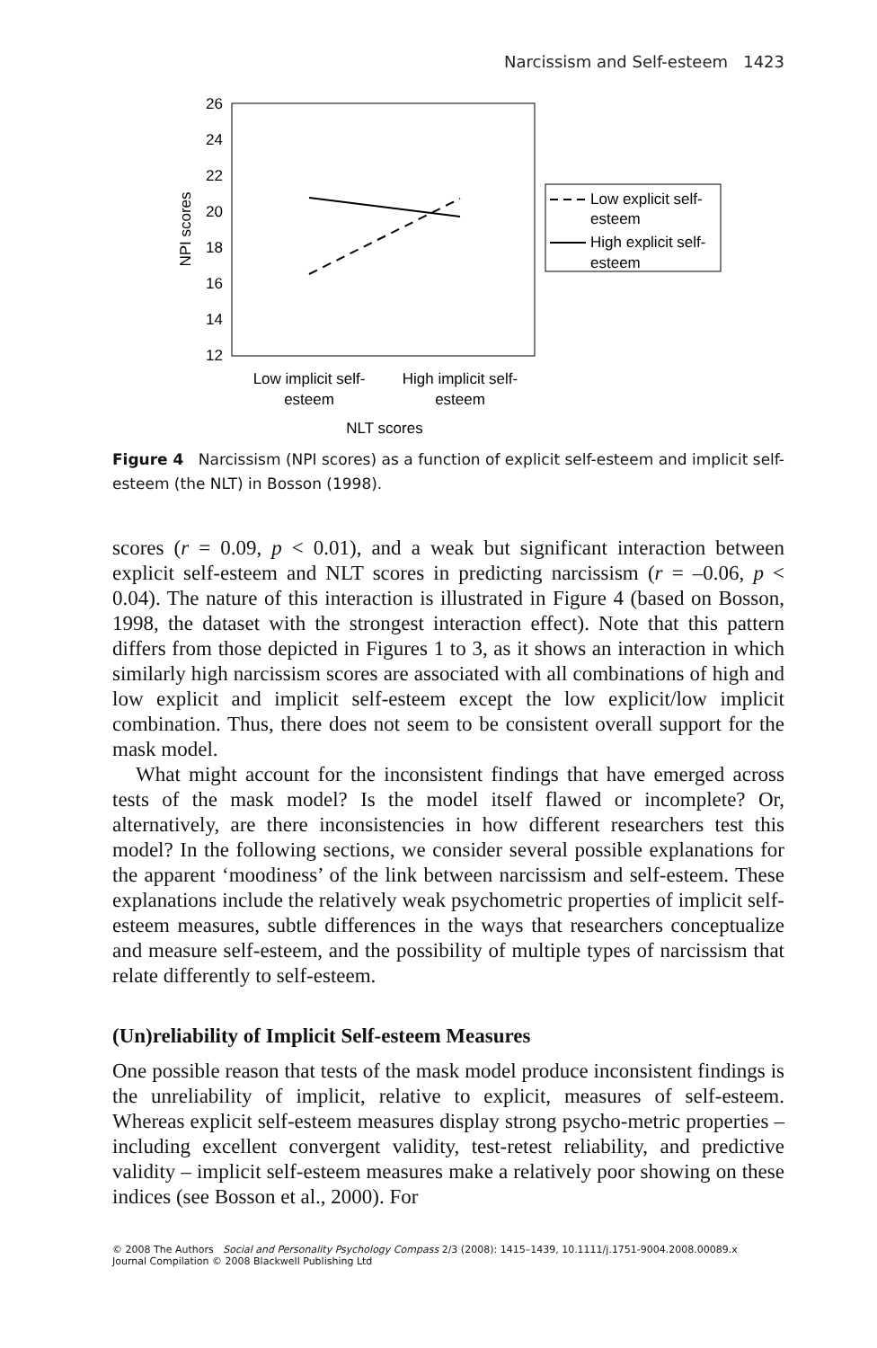Narcissism and Self-esteem 1423
26
24
22
20
18
16
14
12
NPI scores
Low implicit self-
esteem
High implicit self-
esteem
NLT scores
Low explicit self-
esteem
High explicit self-
esteem
Figure 4 Narcissism (NPI scores) as a function of explicit self-esteem and implicit self-esteem (the NLT) in Bosson (1998).
scores (r = 0.09, p < 0.01), and a weak but significant interaction between explicit self-esteem and NLT scores in predicting narcissism (r = –0.06, p < 0.04). The nature of this interaction is illustrated in Figure 4 (based on Bosson, 1998, the dataset with the strongest interaction effect). Note that this pattern differs from those depicted in Figures 1 to 3, as it shows an interaction in which similarly high narcissism scores are associated with all combinations of high and low explicit and implicit self-esteem except the low explicit/low implicit combination. Thus, there does not seem to be consistent overall support for the mask model.
What might account for the inconsistent findings that have emerged across tests of the mask model? Is the model itself flawed or incomplete? Or, alternatively, are there inconsistencies in how different researchers test this model? In the following sections, we consider several possible explanations for the apparent ‘moodiness’ of the link between narcissism and self-esteem. These explanations include the relatively weak psychometric properties of implicit self-esteem measures, subtle differences in the ways that researchers conceptualize and measure self-esteem, and the possibility of multiple types of narcissism that relate differently to self-esteem.
(Un)reliability of Implicit Self-esteem Measures
One possible reason that tests of the mask model produce inconsistent findings is the unreliability of implicit, relative to explicit, measures of self-esteem. Whereas explicit self-esteem measures display strong psycho-metric properties – including excellent convergent validity, test-retest reliability, and predictive validity – implicit self-esteem measures make a relatively poor showing on these indices (see Bosson et al., 2000). For
© 2008 The Authors Social and Personality Psychology Compass 2/3 (2008): 1415–1439, 10.1111/j.1751-9004.2008.00089.x
Journal Compilation © 2008 Blackwell Publishing Ltd